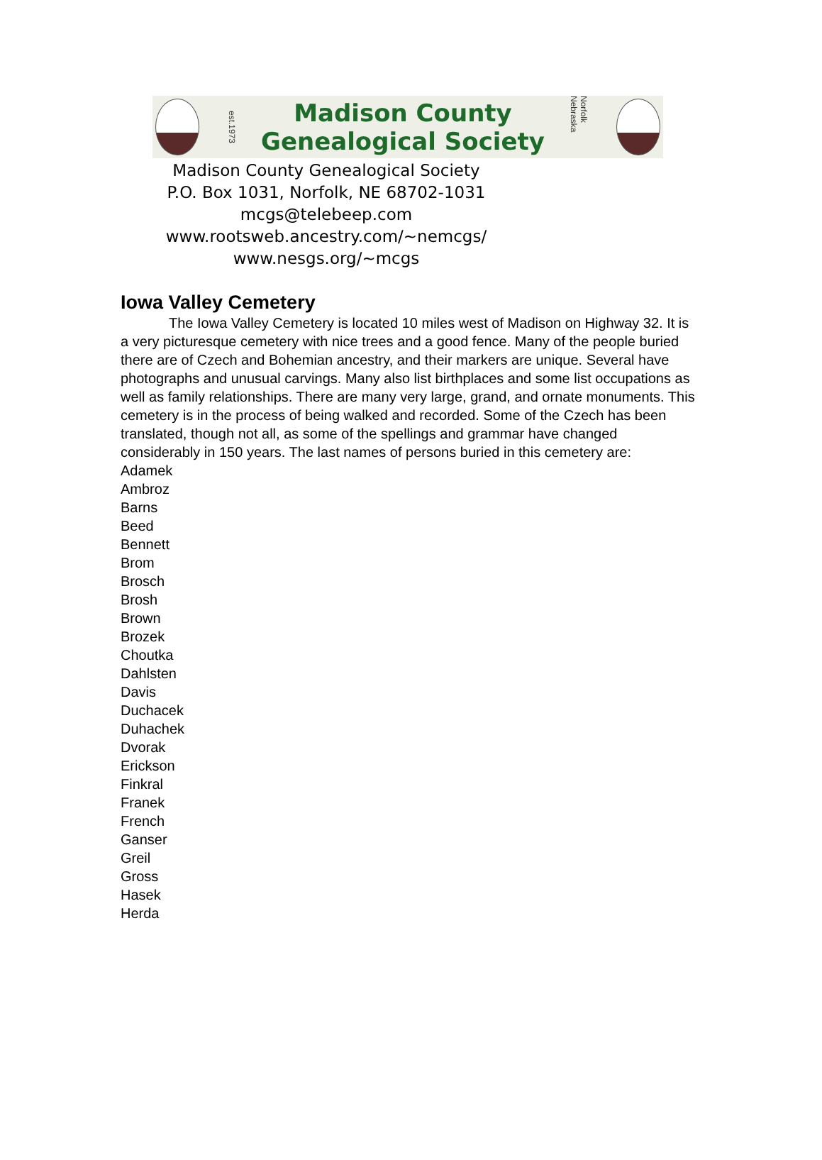est.1973
Madison County
Genealogical Society
Norfolk Nebraska
Madison County Genealogical Society
P.O. Box 1031, Norfolk, NE 68702-1031
mcgs@telebeep.com
www.rootsweb.ancestry.com/~nemcgs/
www.nesgs.org/~mcgs
Iowa Valley Cemetery
The Iowa Valley Cemetery is located 10 miles west of Madison on Highway 32. It is a very picturesque cemetery with nice trees and a good fence. Many of the people buried there are of Czech and Bohemian ancestry, and their markers are unique. Several have photographs and unusual carvings. Many also list birthplaces and some list occupations as well as family relationships. There are many very large, grand, and ornate monuments. This cemetery is in the process of being walked and recorded. Some of the Czech has been translated, though not all, as some of the spellings and grammar have changed considerably in 150 years. The last names of persons buried in this cemetery are:
Adamek
Ambroz
Barns
Beed
Bennett
Brom
Brosch
Brosh
Brown
Brozek
Choutka
Dahlsten
Davis
Duchacek
Duhachek
Dvorak
Erickson
Finkral
Franek
French
Ganser
Greil
Gross
Hasek
Herda